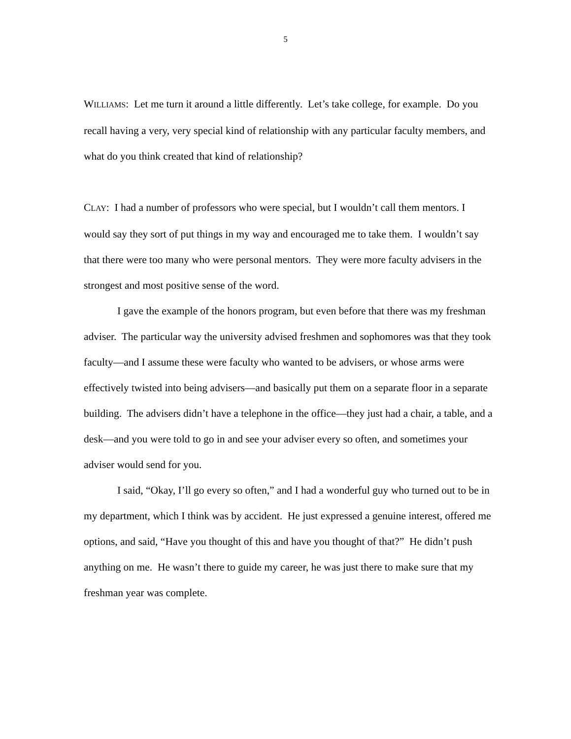5
WILLIAMS: Let me turn it around a little differently. Let’s take college, for example. Do you recall having a very, very special kind of relationship with any particular faculty members, and what do you think created that kind of relationship?
CLAY: I had a number of professors who were special, but I wouldn’t call them mentors. I would say they sort of put things in my way and encouraged me to take them. I wouldn’t say that there were too many who were personal mentors. They were more faculty advisers in the strongest and most positive sense of the word.
I gave the example of the honors program, but even before that there was my freshman adviser. The particular way the university advised freshmen and sophomores was that they took faculty—and I assume these were faculty who wanted to be advisers, or whose arms were effectively twisted into being advisers—and basically put them on a separate floor in a separate building. The advisers didn’t have a telephone in the office—they just had a chair, a table, and a desk—and you were told to go in and see your adviser every so often, and sometimes your adviser would send for you.
I said, “Okay, I’ll go every so often,” and I had a wonderful guy who turned out to be in my department, which I think was by accident. He just expressed a genuine interest, offered me options, and said, “Have you thought of this and have you thought of that?” He didn’t push anything on me. He wasn’t there to guide my career, he was just there to make sure that my freshman year was complete.